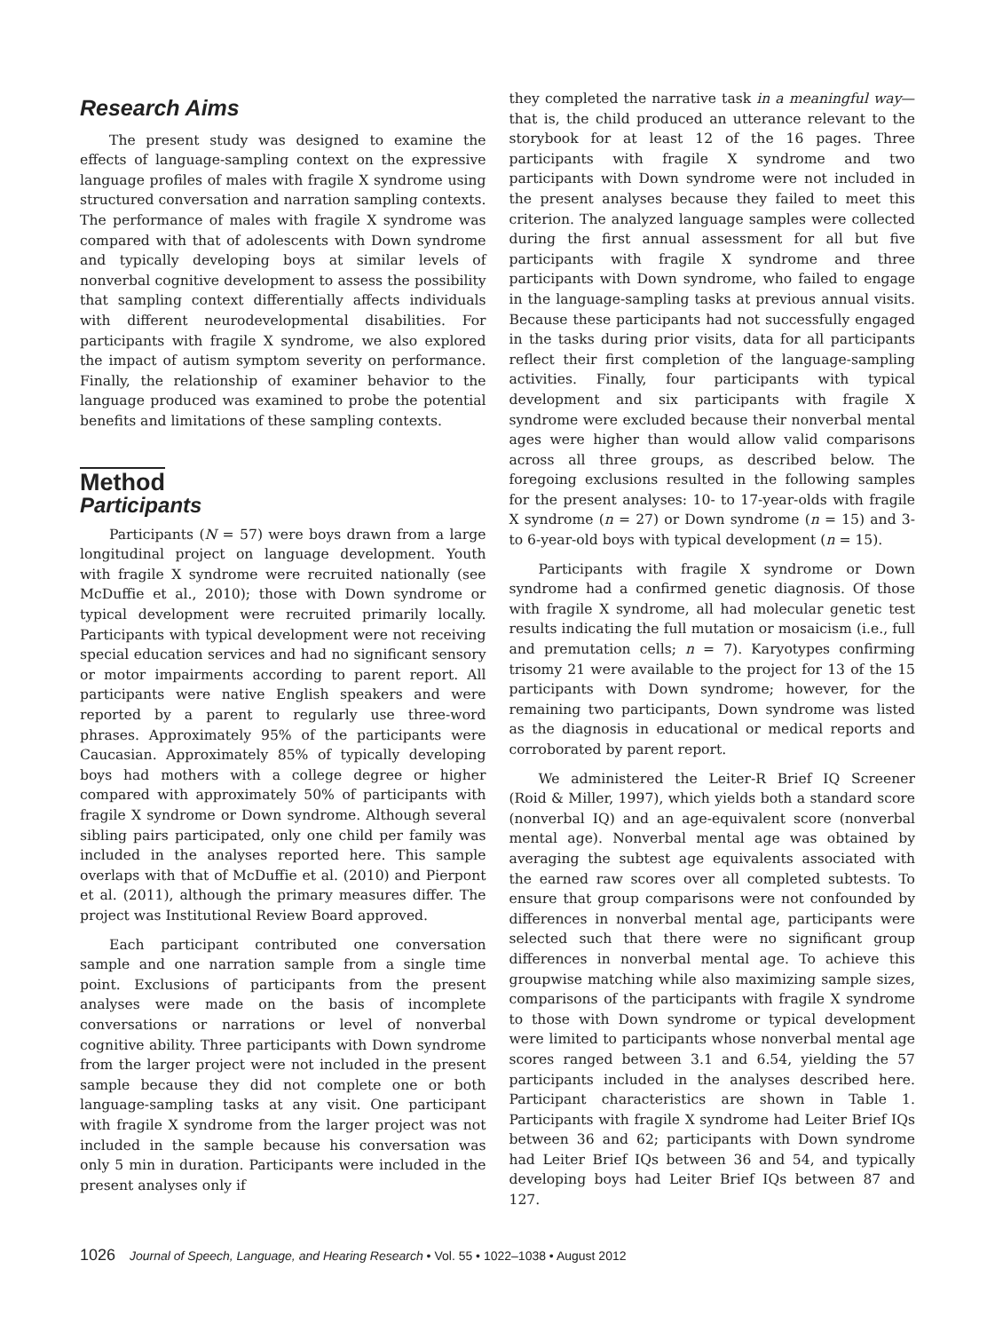Research Aims
The present study was designed to examine the effects of language-sampling context on the expressive language profiles of males with fragile X syndrome using structured conversation and narration sampling contexts. The performance of males with fragile X syndrome was compared with that of adolescents with Down syndrome and typically developing boys at similar levels of nonverbal cognitive development to assess the possibility that sampling context differentially affects individuals with different neurodevelopmental disabilities. For participants with fragile X syndrome, we also explored the impact of autism symptom severity on performance. Finally, the relationship of examiner behavior to the language produced was examined to probe the potential benefits and limitations of these sampling contexts.
Method
Participants
Participants (N = 57) were boys drawn from a large longitudinal project on language development. Youth with fragile X syndrome were recruited nationally (see McDuffie et al., 2010); those with Down syndrome or typical development were recruited primarily locally. Participants with typical development were not receiving special education services and had no significant sensory or motor impairments according to parent report. All participants were native English speakers and were reported by a parent to regularly use three-word phrases. Approximately 95% of the participants were Caucasian. Approximately 85% of typically developing boys had mothers with a college degree or higher compared with approximately 50% of participants with fragile X syndrome or Down syndrome. Although several sibling pairs participated, only one child per family was included in the analyses reported here. This sample overlaps with that of McDuffie et al. (2010) and Pierpont et al. (2011), although the primary measures differ. The project was Institutional Review Board approved.
Each participant contributed one conversation sample and one narration sample from a single time point. Exclusions of participants from the present analyses were made on the basis of incomplete conversations or narrations or level of nonverbal cognitive ability. Three participants with Down syndrome from the larger project were not included in the present sample because they did not complete one or both language-sampling tasks at any visit. One participant with fragile X syndrome from the larger project was not included in the sample because his conversation was only 5 min in duration. Participants were included in the present analyses only if
they completed the narrative task in a meaningful way—that is, the child produced an utterance relevant to the storybook for at least 12 of the 16 pages. Three participants with fragile X syndrome and two participants with Down syndrome were not included in the present analyses because they failed to meet this criterion. The analyzed language samples were collected during the first annual assessment for all but five participants with fragile X syndrome and three participants with Down syndrome, who failed to engage in the language-sampling tasks at previous annual visits. Because these participants had not successfully engaged in the tasks during prior visits, data for all participants reflect their first completion of the language-sampling activities. Finally, four participants with typical development and six participants with fragile X syndrome were excluded because their nonverbal mental ages were higher than would allow valid comparisons across all three groups, as described below. The foregoing exclusions resulted in the following samples for the present analyses: 10- to 17-year-olds with fragile X syndrome (n = 27) or Down syndrome (n = 15) and 3- to 6-year-old boys with typical development (n = 15).
Participants with fragile X syndrome or Down syndrome had a confirmed genetic diagnosis. Of those with fragile X syndrome, all had molecular genetic test results indicating the full mutation or mosaicism (i.e., full and premutation cells; n = 7). Karyotypes confirming trisomy 21 were available to the project for 13 of the 15 participants with Down syndrome; however, for the remaining two participants, Down syndrome was listed as the diagnosis in educational or medical reports and corroborated by parent report.
We administered the Leiter-R Brief IQ Screener (Roid & Miller, 1997), which yields both a standard score (nonverbal IQ) and an age-equivalent score (nonverbal mental age). Nonverbal mental age was obtained by averaging the subtest age equivalents associated with the earned raw scores over all completed subtests. To ensure that group comparisons were not confounded by differences in nonverbal mental age, participants were selected such that there were no significant group differences in nonverbal mental age. To achieve this groupwise matching while also maximizing sample sizes, comparisons of the participants with fragile X syndrome to those with Down syndrome or typical development were limited to participants whose nonverbal mental age scores ranged between 3.1 and 6.54, yielding the 57 participants included in the analyses described here. Participant characteristics are shown in Table 1. Participants with fragile X syndrome had Leiter Brief IQs between 36 and 62; participants with Down syndrome had Leiter Brief IQs between 36 and 54, and typically developing boys had Leiter Brief IQs between 87 and 127.
1026 Journal of Speech, Language, and Hearing Research • Vol. 55 • 1022–1038 • August 2012